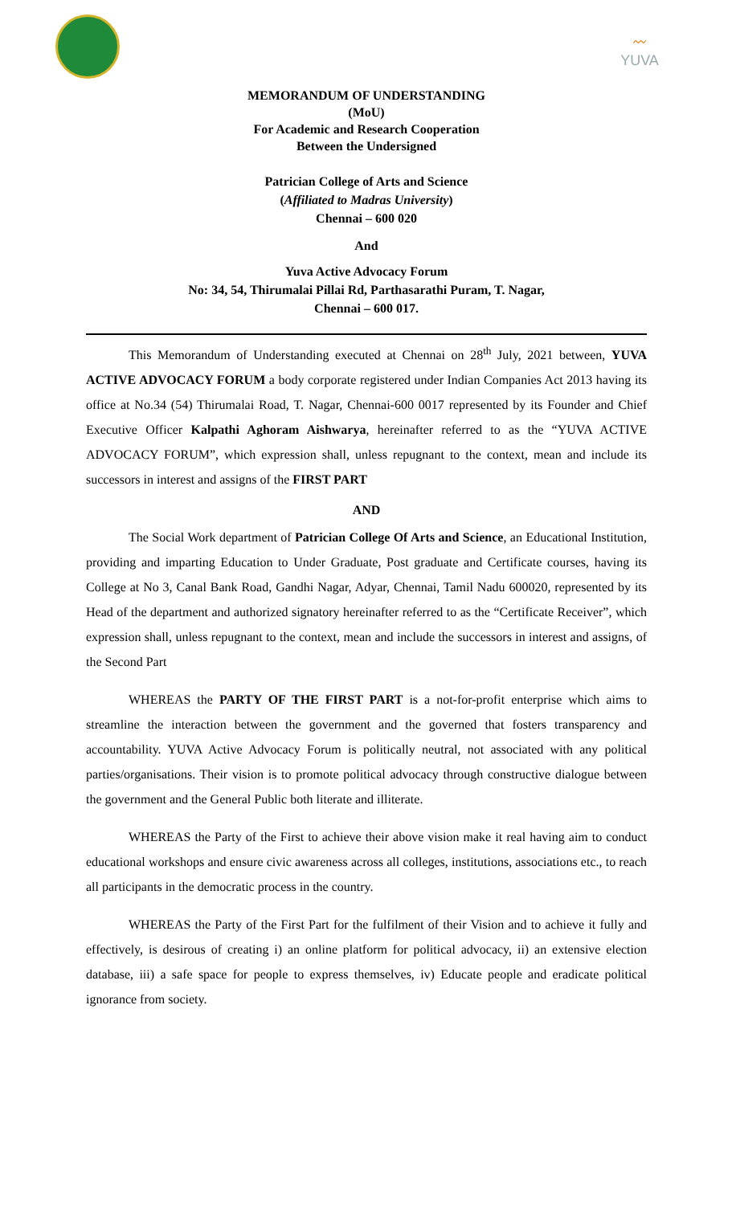〰
YUVA
MEMORANDUM OF UNDERSTANDING
(MoU)
For Academic and Research Cooperation
Between the Undersigned
Patrician College of Arts and Science
(Affiliated to Madras University)
Chennai – 600 020
And
Yuva Active Advocacy Forum
No: 34, 54, Thirumalai Pillai Rd, Parthasarathi Puram, T. Nagar,
Chennai – 600 017.
This Memorandum of Understanding executed at Chennai on 28<sup>th</sup> July, 2021 between, YUVA ACTIVE ADVOCACY FORUM a body corporate registered under Indian Companies Act 2013 having its office at No.34 (54) Thirumalai Road, T. Nagar, Chennai-600 0017 represented by its Founder and Chief Executive Officer Kalpathi Aghoram Aishwarya, hereinafter referred to as the “YUVA ACTIVE ADVOCACY FORUM”, which expression shall, unless repugnant to the context, mean and include its successors in interest and assigns of the FIRST PART
AND
The Social Work department of Patrician College Of Arts and Science, an Educational Institution, providing and imparting Education to Under Graduate, Post graduate and Certificate courses, having its College at No 3, Canal Bank Road, Gandhi Nagar, Adyar, Chennai, Tamil Nadu 600020, represented by its Head of the department and authorized signatory hereinafter referred to as the “Certificate Receiver”, which expression shall, unless repugnant to the context, mean and include the successors in interest and assigns, of the Second Part
WHEREAS the PARTY OF THE FIRST PART is a not-for-profit enterprise which aims to streamline the interaction between the government and the governed that fosters transparency and accountability. YUVA Active Advocacy Forum is politically neutral, not associated with any political parties/organisations. Their vision is to promote political advocacy through constructive dialogue between the government and the General Public both literate and illiterate.
WHEREAS the Party of the First to achieve their above vision make it real having aim to conduct educational workshops and ensure civic awareness across all colleges, institutions, associations etc., to reach all participants in the democratic process in the country.
WHEREAS the Party of the First Part for the fulfilment of their Vision and to achieve it fully and effectively, is desirous of creating i) an online platform for political advocacy, ii) an extensive election database, iii) a safe space for people to express themselves, iv) Educate people and eradicate political ignorance from society.